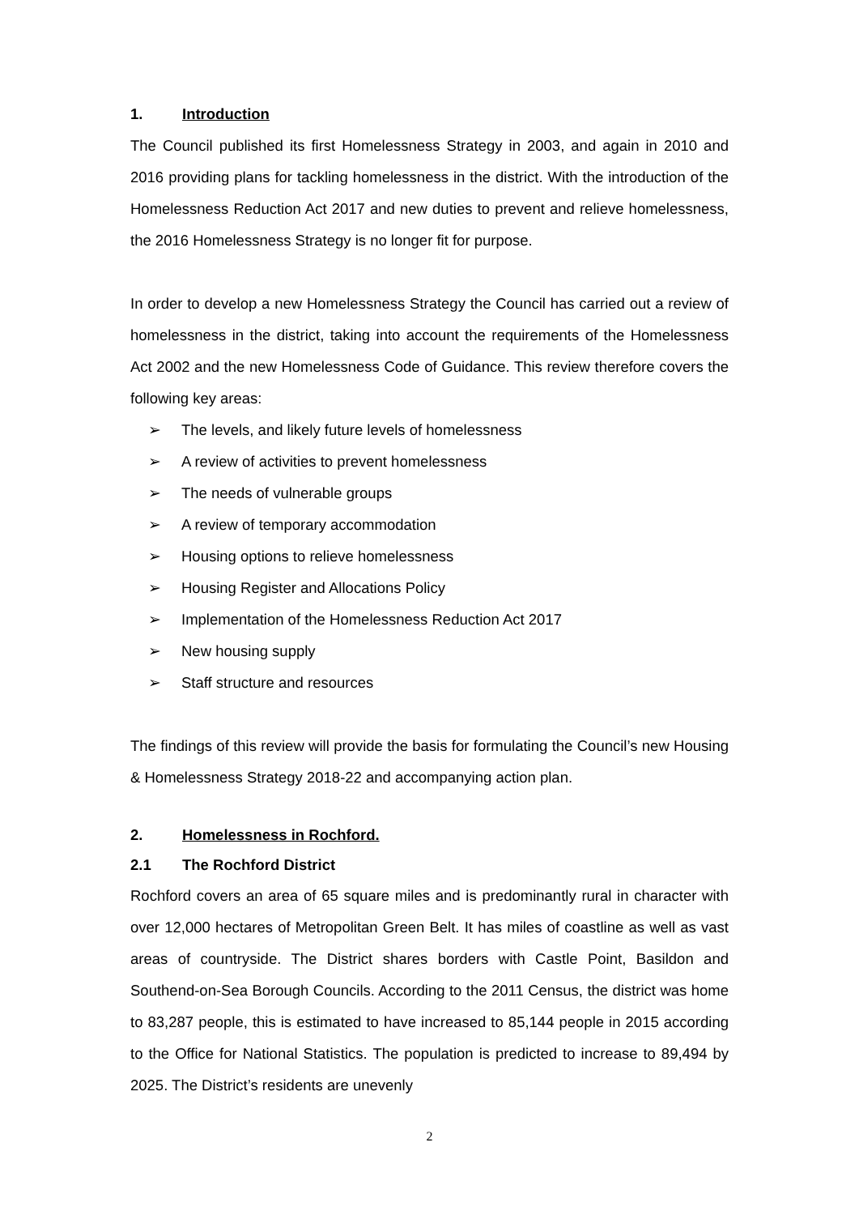1. Introduction
The Council published its first Homelessness Strategy in 2003, and again in 2010 and 2016 providing plans for tackling homelessness in the district. With the introduction of the Homelessness Reduction Act 2017 and new duties to prevent and relieve homelessness, the 2016 Homelessness Strategy is no longer fit for purpose.
In order to develop a new Homelessness Strategy the Council has carried out a review of homelessness in the district, taking into account the requirements of the Homelessness Act 2002 and the new Homelessness Code of Guidance. This review therefore covers the following key areas:
➢ The levels, and likely future levels of homelessness
➢ A review of activities to prevent homelessness
➢ The needs of vulnerable groups
➢ A review of temporary accommodation
➢ Housing options to relieve homelessness
➢ Housing Register and Allocations Policy
➢ Implementation of the Homelessness Reduction Act 2017
➢ New housing supply
➢ Staff structure and resources
The findings of this review will provide the basis for formulating the Council’s new Housing & Homelessness Strategy 2018-22 and accompanying action plan.
2. Homelessness in Rochford.
2.1 The Rochford District
Rochford covers an area of 65 square miles and is predominantly rural in character with over 12,000 hectares of Metropolitan Green Belt. It has miles of coastline as well as vast areas of countryside. The District shares borders with Castle Point, Basildon and Southend-on-Sea Borough Councils. According to the 2011 Census, the district was home to 83,287 people, this is estimated to have increased to 85,144 people in 2015 according to the Office for National Statistics. The population is predicted to increase to 89,494 by 2025. The District’s residents are unevenly
2